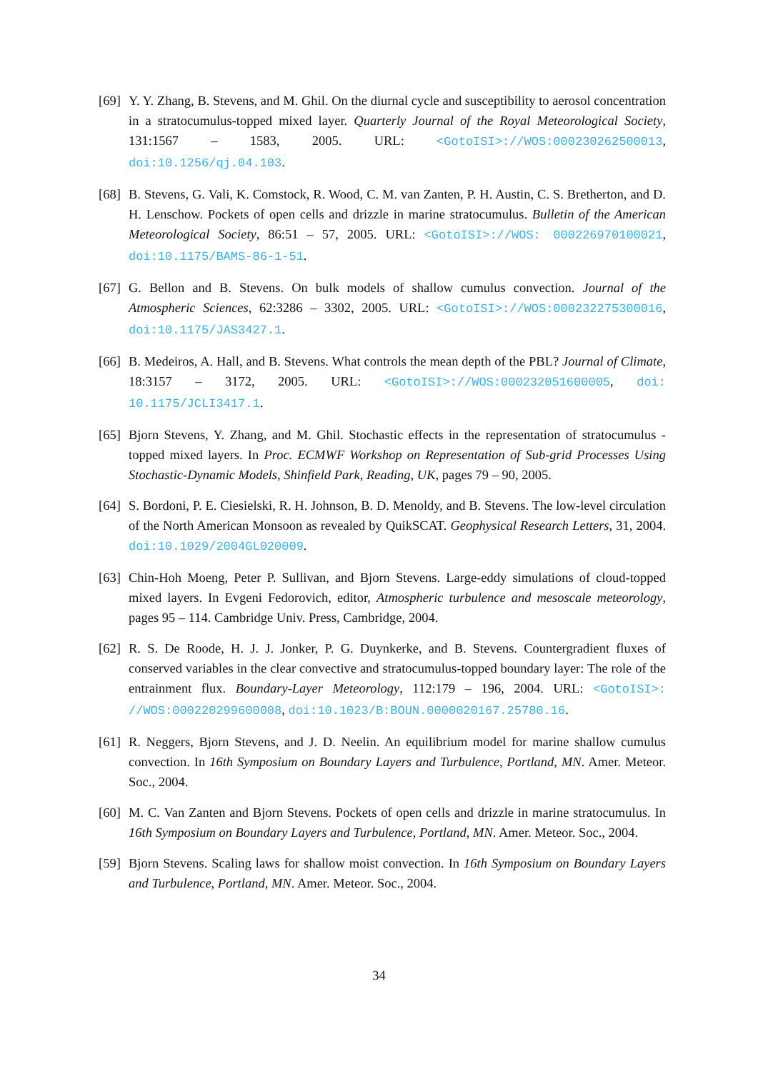[69]
Y. Y. Zhang, B. Stevens, and M. Ghil. On the diurnal cycle and susceptibility to aerosol concentration in a stratocumulus-topped mixed layer. Quarterly Journal of the Royal Meteorological Society, 131:1567 – 1583, 2005. URL: <GotoISI>://WOS:000230262500013, doi:10.1256/qj.04.103.
[68]
B. Stevens, G. Vali, K. Comstock, R. Wood, C. M. van Zanten, P. H. Austin, C. S. Bretherton, and D. H. Lenschow. Pockets of open cells and drizzle in marine stratocumulus. Bulletin of the American Meteorological Society, 86:51 – 57, 2005. URL: <GotoISI>://WOS: 000226970100021, doi:10.1175/BAMS-86-1-51.
[67]
G. Bellon and B. Stevens. On bulk models of shallow cumulus convection. Journal of the Atmospheric Sciences, 62:3286 – 3302, 2005. URL: <GotoISI>://WOS:000232275300016, doi:10.1175/JAS3427.1.
[66]
B. Medeiros, A. Hall, and B. Stevens. What controls the mean depth of the PBL? Journal of Climate, 18:3157 – 3172, 2005. URL: <GotoISI>://WOS:000232051600005, doi: 10.1175/JCLI3417.1.
[65]
Bjorn Stevens, Y. Zhang, and M. Ghil. Stochastic effects in the representation of stratocumulus - topped mixed layers. In Proc. ECMWF Workshop on Representation of Sub-grid Processes Using Stochastic-Dynamic Models, Shinfield Park, Reading, UK, pages 79 – 90, 2005.
[64]
S. Bordoni, P. E. Ciesielski, R. H. Johnson, B. D. Menoldy, and B. Stevens. The low-level circulation of the North American Monsoon as revealed by QuikSCAT. Geophysical Research Letters, 31, 2004. doi:10.1029/2004GL020009.
[63]
Chin-Hoh Moeng, Peter P. Sullivan, and Bjorn Stevens. Large-eddy simulations of cloud-topped mixed layers. In Evgeni Fedorovich, editor, Atmospheric turbulence and mesoscale meteorology, pages 95 – 114. Cambridge Univ. Press, Cambridge, 2004.
[62]
R. S. De Roode, H. J. J. Jonker, P. G. Duynkerke, and B. Stevens. Countergradient fluxes of conserved variables in the clear convective and stratocumulus-topped boundary layer: The role of the entrainment flux. Boundary-Layer Meteorology, 112:179 – 196, 2004. URL: <GotoISI>: //WOS:000220299600008, doi:10.1023/B:BOUN.0000020167.25780.16.
[61]
R. Neggers, Bjorn Stevens, and J. D. Neelin. An equilibrium model for marine shallow cumulus convection. In 16th Symposium on Boundary Layers and Turbulence, Portland, MN. Amer. Meteor. Soc., 2004.
[60]
M. C. Van Zanten and Bjorn Stevens. Pockets of open cells and drizzle in marine stratocumulus. In 16th Symposium on Boundary Layers and Turbulence, Portland, MN. Amer. Meteor. Soc., 2004.
[59]
Bjorn Stevens. Scaling laws for shallow moist convection. In 16th Symposium on Boundary Layers and Turbulence, Portland, MN. Amer. Meteor. Soc., 2004.
34